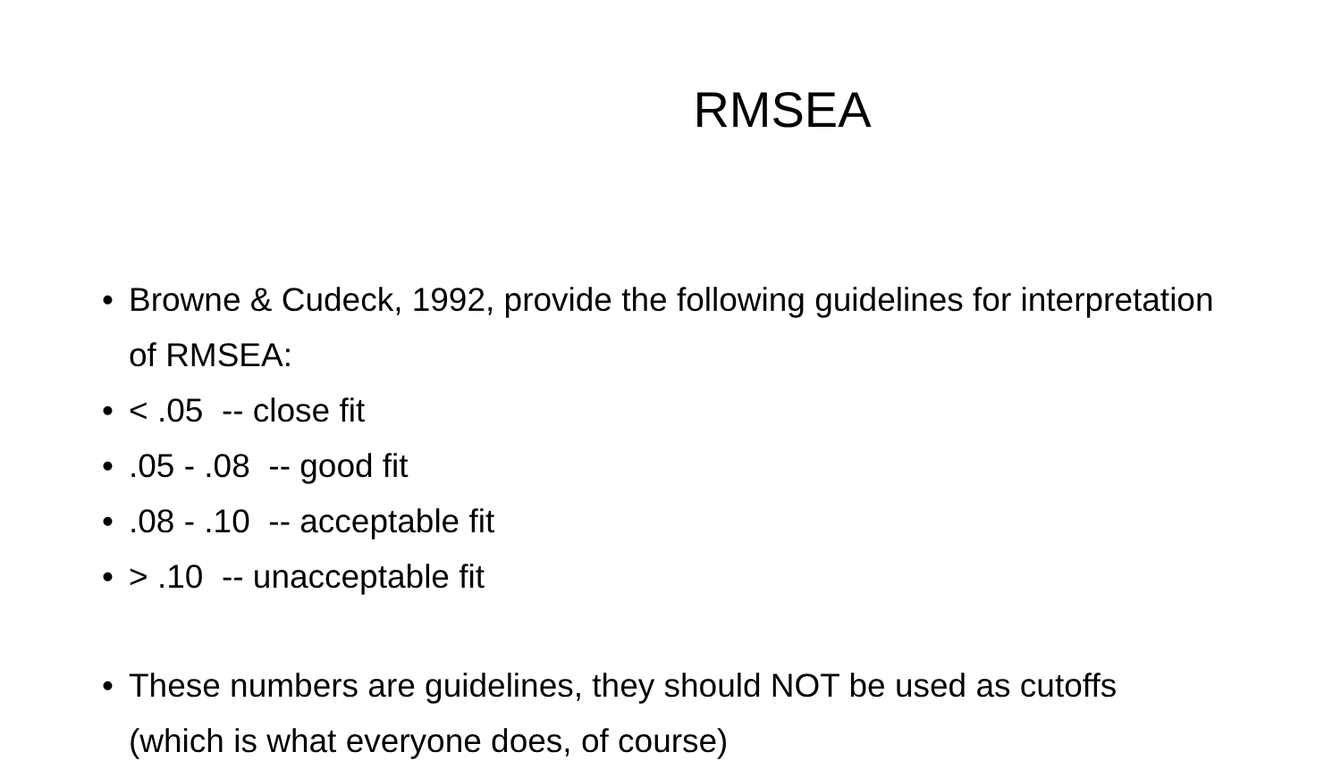RMSEA
• Browne & Cudeck, 1992, provide the following guidelines for interpretation of RMSEA:
• < .05 -- close fit
•.05 - .08 -- good fit
•.08 - .10 -- acceptable fit
• > .10 -- unacceptable fit
• These numbers are guidelines, they should NOT be used as cutoffs (which is what everyone does, of course)